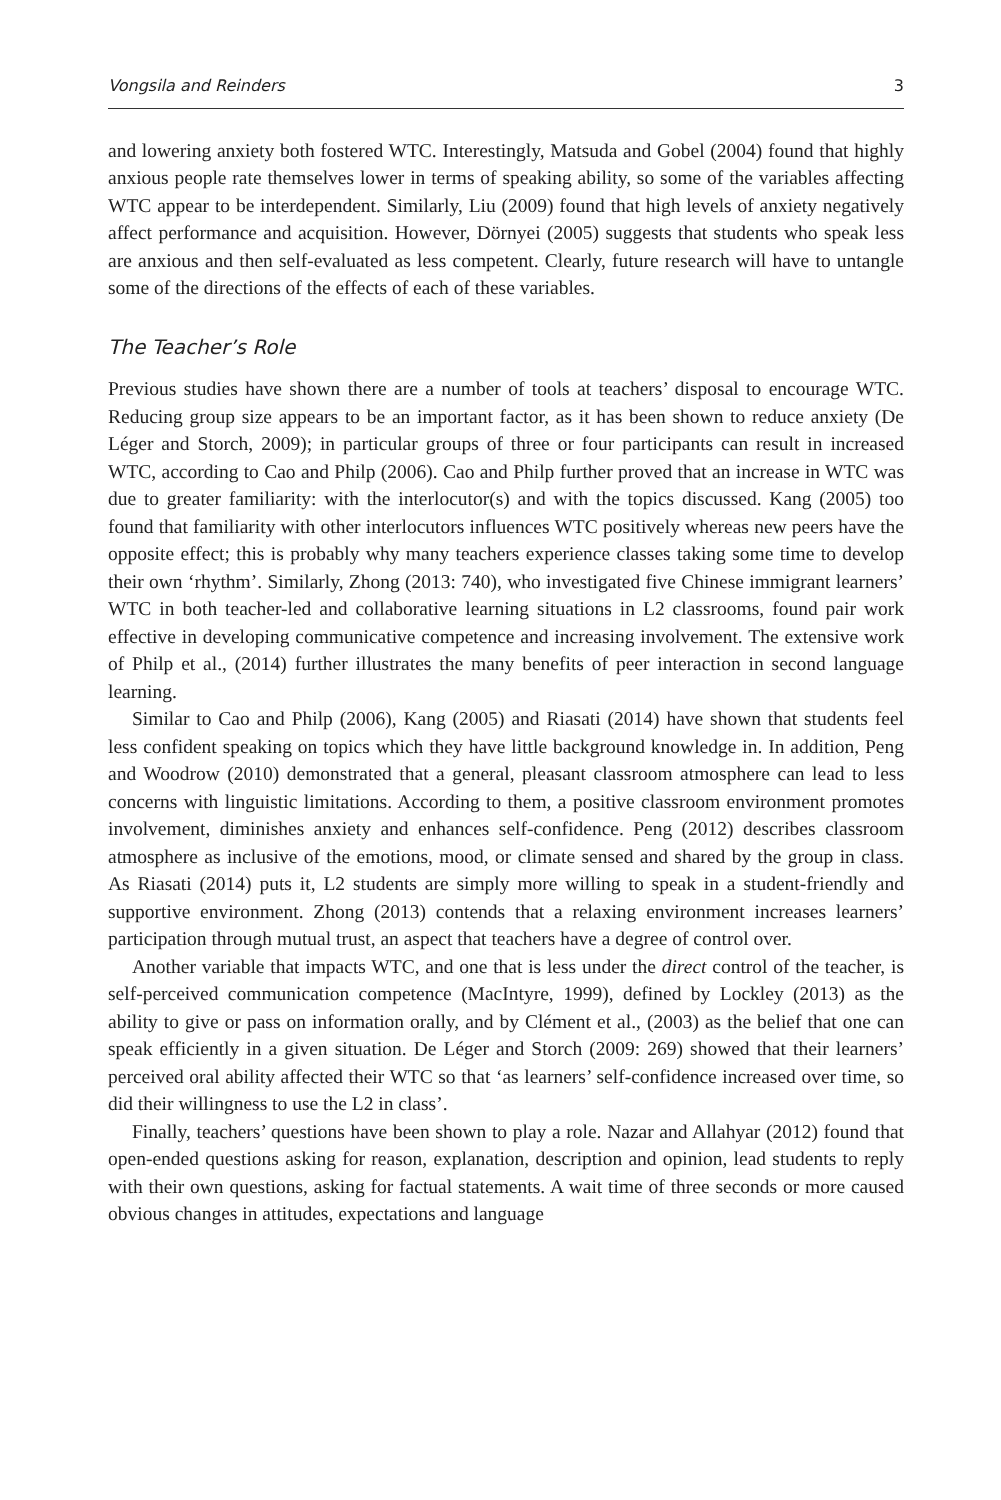Vongsila and Reinders 3
and lowering anxiety both fostered WTC. Interestingly, Matsuda and Gobel (2004) found that highly anxious people rate themselves lower in terms of speaking ability, so some of the variables affecting WTC appear to be interdependent. Similarly, Liu (2009) found that high levels of anxiety negatively affect performance and acquisition. However, Dörnyei (2005) suggests that students who speak less are anxious and then self-evaluated as less competent. Clearly, future research will have to untangle some of the directions of the effects of each of these variables.
The Teacher’s Role
Previous studies have shown there are a number of tools at teachers’ disposal to encourage WTC. Reducing group size appears to be an important factor, as it has been shown to reduce anxiety (De Léger and Storch, 2009); in particular groups of three or four participants can result in increased WTC, according to Cao and Philp (2006). Cao and Philp further proved that an increase in WTC was due to greater familiarity: with the interlocutor(s) and with the topics discussed. Kang (2005) too found that familiarity with other interlocutors influences WTC positively whereas new peers have the opposite effect; this is probably why many teachers experience classes taking some time to develop their own ‘rhythm’. Similarly, Zhong (2013: 740), who investigated five Chinese immigrant learners’ WTC in both teacher-led and collaborative learning situations in L2 classrooms, found pair work effective in developing communicative competence and increasing involvement. The extensive work of Philp et al., (2014) further illustrates the many benefits of peer interaction in second language learning.
Similar to Cao and Philp (2006), Kang (2005) and Riasati (2014) have shown that students feel less confident speaking on topics which they have little background knowledge in. In addition, Peng and Woodrow (2010) demonstrated that a general, pleasant classroom atmosphere can lead to less concerns with linguistic limitations. According to them, a positive classroom environment promotes involvement, diminishes anxiety and enhances self-confidence. Peng (2012) describes classroom atmosphere as inclusive of the emotions, mood, or climate sensed and shared by the group in class. As Riasati (2014) puts it, L2 students are simply more willing to speak in a student-friendly and supportive environment. Zhong (2013) contends that a relaxing environment increases learners’ participation through mutual trust, an aspect that teachers have a degree of control over.
Another variable that impacts WTC, and one that is less under the direct control of the teacher, is self-perceived communication competence (MacIntyre, 1999), defined by Lockley (2013) as the ability to give or pass on information orally, and by Clément et al., (2003) as the belief that one can speak efficiently in a given situation. De Léger and Storch (2009: 269) showed that their learners’ perceived oral ability affected their WTC so that ‘as learners’ self-confidence increased over time, so did their willingness to use the L2 in class’.
Finally, teachers’ questions have been shown to play a role. Nazar and Allahyar (2012) found that open-ended questions asking for reason, explanation, description and opinion, lead students to reply with their own questions, asking for factual statements. A wait time of three seconds or more caused obvious changes in attitudes, expectations and language